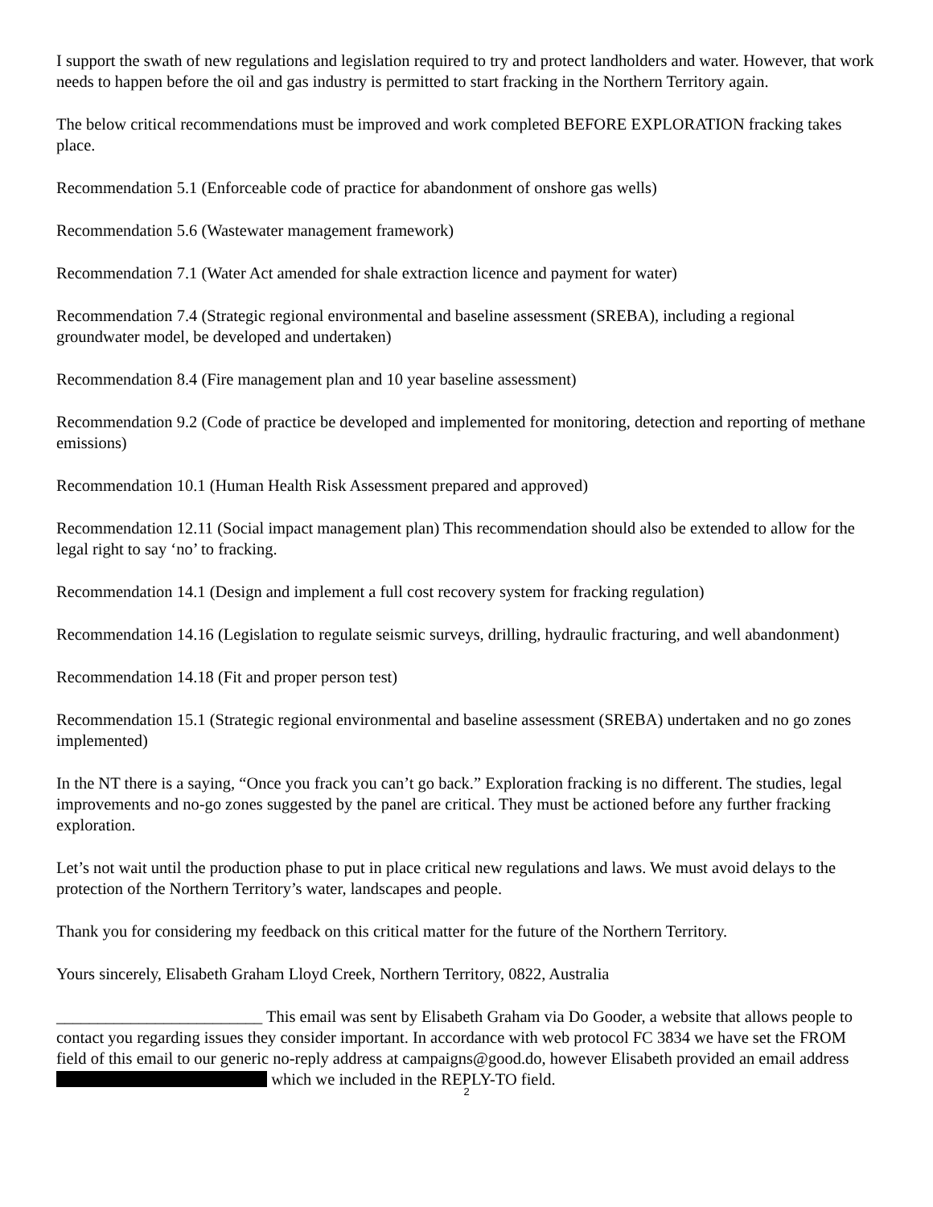I support the swath of new regulations and legislation required to try and protect landholders and water. However, that work needs to happen before the oil and gas industry is permitted to start fracking in the Northern Territory again.
The below critical recommendations must be improved and work completed BEFORE EXPLORATION fracking takes place.
Recommendation 5.1 (Enforceable code of practice for abandonment of onshore gas wells)
Recommendation 5.6 (Wastewater management framework)
Recommendation 7.1 (Water Act amended for shale extraction licence and payment for water)
Recommendation 7.4 (Strategic regional environmental and baseline assessment (SREBA), including a regional groundwater model, be developed and undertaken)
Recommendation 8.4 (Fire management plan and 10 year baseline assessment)
Recommendation 9.2 (Code of practice be developed and implemented for monitoring, detection and reporting of methane emissions)
Recommendation 10.1 (Human Health Risk Assessment prepared and approved)
Recommendation 12.11 (Social impact management plan) This recommendation should also be extended to allow for the legal right to say ‘no’ to fracking.
Recommendation 14.1 (Design and implement a full cost recovery system for fracking regulation)
Recommendation 14.16 (Legislation to regulate seismic surveys, drilling, hydraulic fracturing, and well abandonment)
Recommendation 14.18 (Fit and proper person test)
Recommendation 15.1 (Strategic regional environmental and baseline assessment (SREBA) undertaken and no go zones implemented)
In the NT there is a saying, “Once you frack you can’t go back.” Exploration fracking is no different. The studies, legal improvements and no-go zones suggested by the panel are critical. They must be actioned before any further fracking exploration.
Let’s not wait until the production phase to put in place critical new regulations and laws. We must avoid delays to the protection of the Northern Territory’s water, landscapes and people.
Thank you for considering my feedback on this critical matter for the future of the Northern Territory.
Yours sincerely, Elisabeth Graham Lloyd Creek, Northern Territory, 0822, Australia
_________________________ This email was sent by Elisabeth Graham via Do Gooder, a website that allows people to contact you regarding issues they consider important. In accordance with web protocol FC 3834 we have set the FROM field of this email to our generic no-reply address at campaigns@good.do, however Elisabeth provided an email address which we included in the REPLY-TO field.
2